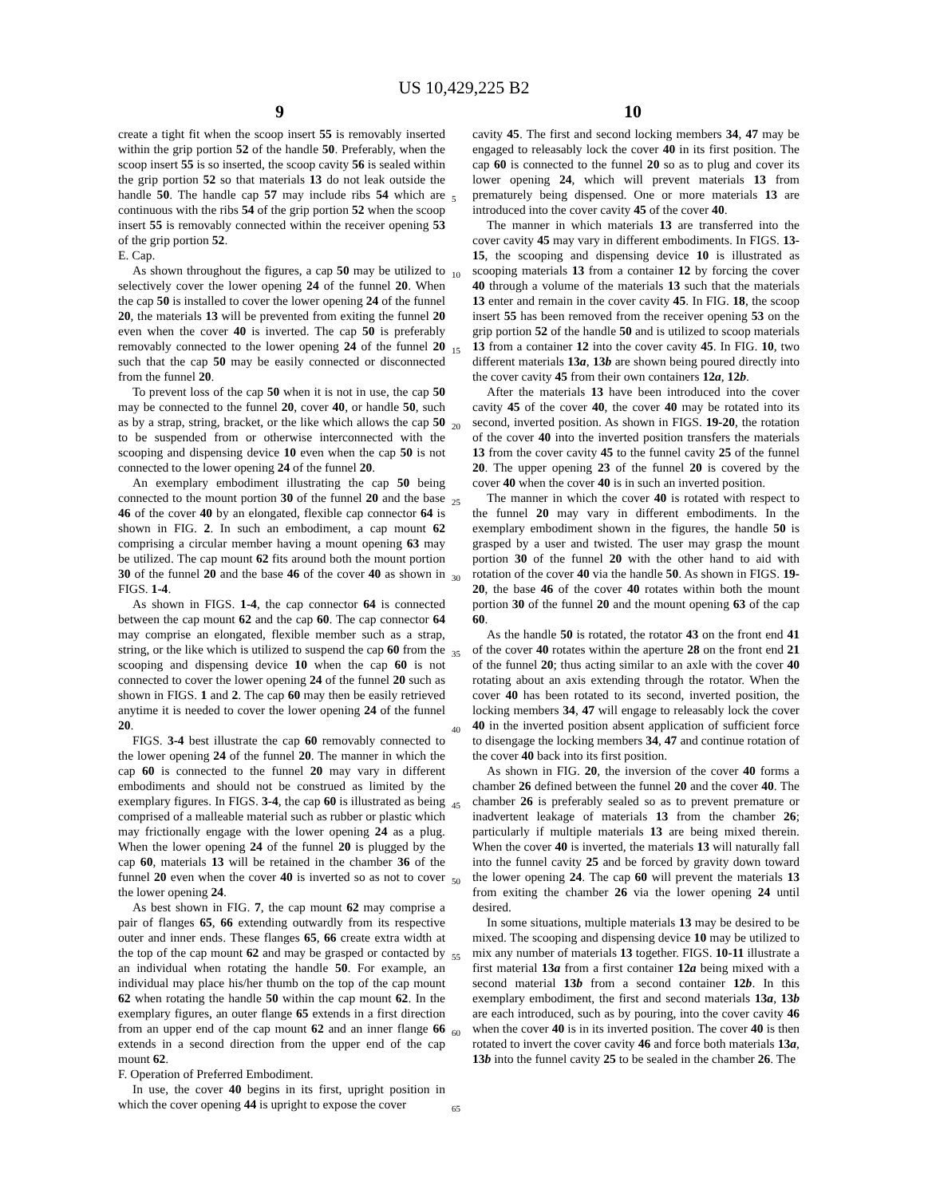US 10,429,225 B2
9 10
create a tight fit when the scoop insert 55 is removably inserted within the grip portion 52 of the handle 50. Preferably, when the scoop insert 55 is so inserted, the scoop cavity 56 is sealed within the grip portion 52 so that materials 13 do not leak outside the handle 50. The handle cap 57 may include ribs 54 which are continuous with the ribs 54 of the grip portion 52 when the scoop insert 55 is removably connected within the receiver opening 53 of the grip portion 52.
E. Cap.
As shown throughout the figures, a cap 50 may be utilized to selectively cover the lower opening 24 of the funnel 20. When the cap 50 is installed to cover the lower opening 24 of the funnel 20, the materials 13 will be prevented from exiting the funnel 20 even when the cover 40 is inverted. The cap 50 is preferably removably connected to the lower opening 24 of the funnel 20 such that the cap 50 may be easily connected or disconnected from the funnel 20.
To prevent loss of the cap 50 when it is not in use, the cap 50 may be connected to the funnel 20, cover 40, or handle 50, such as by a strap, string, bracket, or the like which allows the cap 50 to be suspended from or otherwise interconnected with the scooping and dispensing device 10 even when the cap 50 is not connected to the lower opening 24 of the funnel 20.
An exemplary embodiment illustrating the cap 50 being connected to the mount portion 30 of the funnel 20 and the base 46 of the cover 40 by an elongated, flexible cap connector 64 is shown in FIG. 2. In such an embodiment, a cap mount 62 comprising a circular member having a mount opening 63 may be utilized. The cap mount 62 fits around both the mount portion 30 of the funnel 20 and the base 46 of the cover 40 as shown in FIGS. 1-4.
As shown in FIGS. 1-4, the cap connector 64 is connected between the cap mount 62 and the cap 60. The cap connector 64 may comprise an elongated, flexible member such as a strap, string, or the like which is utilized to suspend the cap 60 from the scooping and dispensing device 10 when the cap 60 is not connected to cover the lower opening 24 of the funnel 20 such as shown in FIGS. 1 and 2. The cap 60 may then be easily retrieved anytime it is needed to cover the lower opening 24 of the funnel 20.
FIGS. 3-4 best illustrate the cap 60 removably connected to the lower opening 24 of the funnel 20. The manner in which the cap 60 is connected to the funnel 20 may vary in different embodiments and should not be construed as limited by the exemplary figures. In FIGS. 3-4, the cap 60 is illustrated as being comprised of a malleable material such as rubber or plastic which may frictionally engage with the lower opening 24 as a plug. When the lower opening 24 of the funnel 20 is plugged by the cap 60, materials 13 will be retained in the chamber 36 of the funnel 20 even when the cover 40 is inverted so as not to cover the lower opening 24.
As best shown in FIG. 7, the cap mount 62 may comprise a pair of flanges 65, 66 extending outwardly from its respective outer and inner ends. These flanges 65, 66 create extra width at the top of the cap mount 62 and may be grasped or contacted by an individual when rotating the handle 50. For example, an individual may place his/her thumb on the top of the cap mount 62 when rotating the handle 50 within the cap mount 62. In the exemplary figures, an outer flange 65 extends in a first direction from an upper end of the cap mount 62 and an inner flange 66 extends in a second direction from the upper end of the cap mount 62.
F. Operation of Preferred Embodiment.
In use, the cover 40 begins in its first, upright position in which the cover opening 44 is upright to expose the cover
cavity 45. The first and second locking members 34, 47 may be engaged to releasably lock the cover 40 in its first position. The cap 60 is connected to the funnel 20 so as to plug and cover its lower opening 24, which will prevent materials 13 from prematurely being dispensed. One or more materials 13 are introduced into the cover cavity 45 of the cover 40.
The manner in which materials 13 are transferred into the cover cavity 45 may vary in different embodiments. In FIGS. 13-15, the scooping and dispensing device 10 is illustrated as scooping materials 13 from a container 12 by forcing the cover 40 through a volume of the materials 13 such that the materials 13 enter and remain in the cover cavity 45. In FIG. 18, the scoop insert 55 has been removed from the receiver opening 53 on the grip portion 52 of the handle 50 and is utilized to scoop materials 13 from a container 12 into the cover cavity 45. In FIG. 10, two different materials 13a, 13b are shown being poured directly into the cover cavity 45 from their own containers 12a, 12b.
After the materials 13 have been introduced into the cover cavity 45 of the cover 40, the cover 40 may be rotated into its second, inverted position. As shown in FIGS. 19-20, the rotation of the cover 40 into the inverted position transfers the materials 13 from the cover cavity 45 to the funnel cavity 25 of the funnel 20. The upper opening 23 of the funnel 20 is covered by the cover 40 when the cover 40 is in such an inverted position.
The manner in which the cover 40 is rotated with respect to the funnel 20 may vary in different embodiments. In the exemplary embodiment shown in the figures, the handle 50 is grasped by a user and twisted. The user may grasp the mount portion 30 of the funnel 20 with the other hand to aid with rotation of the cover 40 via the handle 50. As shown in FIGS. 19-20, the base 46 of the cover 40 rotates within both the mount portion 30 of the funnel 20 and the mount opening 63 of the cap 60.
As the handle 50 is rotated, the rotator 43 on the front end 41 of the cover 40 rotates within the aperture 28 on the front end 21 of the funnel 20; thus acting similar to an axle with the cover 40 rotating about an axis extending through the rotator. When the cover 40 has been rotated to its second, inverted position, the locking members 34, 47 will engage to releasably lock the cover 40 in the inverted position absent application of sufficient force to disengage the locking members 34, 47 and continue rotation of the cover 40 back into its first position.
As shown in FIG. 20, the inversion of the cover 40 forms a chamber 26 defined between the funnel 20 and the cover 40. The chamber 26 is preferably sealed so as to prevent premature or inadvertent leakage of materials 13 from the chamber 26; particularly if multiple materials 13 are being mixed therein. When the cover 40 is inverted, the materials 13 will naturally fall into the funnel cavity 25 and be forced by gravity down toward the lower opening 24. The cap 60 will prevent the materials 13 from exiting the chamber 26 via the lower opening 24 until desired.
In some situations, multiple materials 13 may be desired to be mixed. The scooping and dispensing device 10 may be utilized to mix any number of materials 13 together. FIGS. 10-11 illustrate a first material 13a from a first container 12a being mixed with a second material 13b from a second container 12b. In this exemplary embodiment, the first and second materials 13a, 13b are each introduced, such as by pouring, into the cover cavity 46 when the cover 40 is in its inverted position. The cover 40 is then rotated to invert the cover cavity 46 and force both materials 13a, 13b into the funnel cavity 25 to be sealed in the chamber 26. The
5
10
15
20
25
30
35
40
45
50
55
60
65